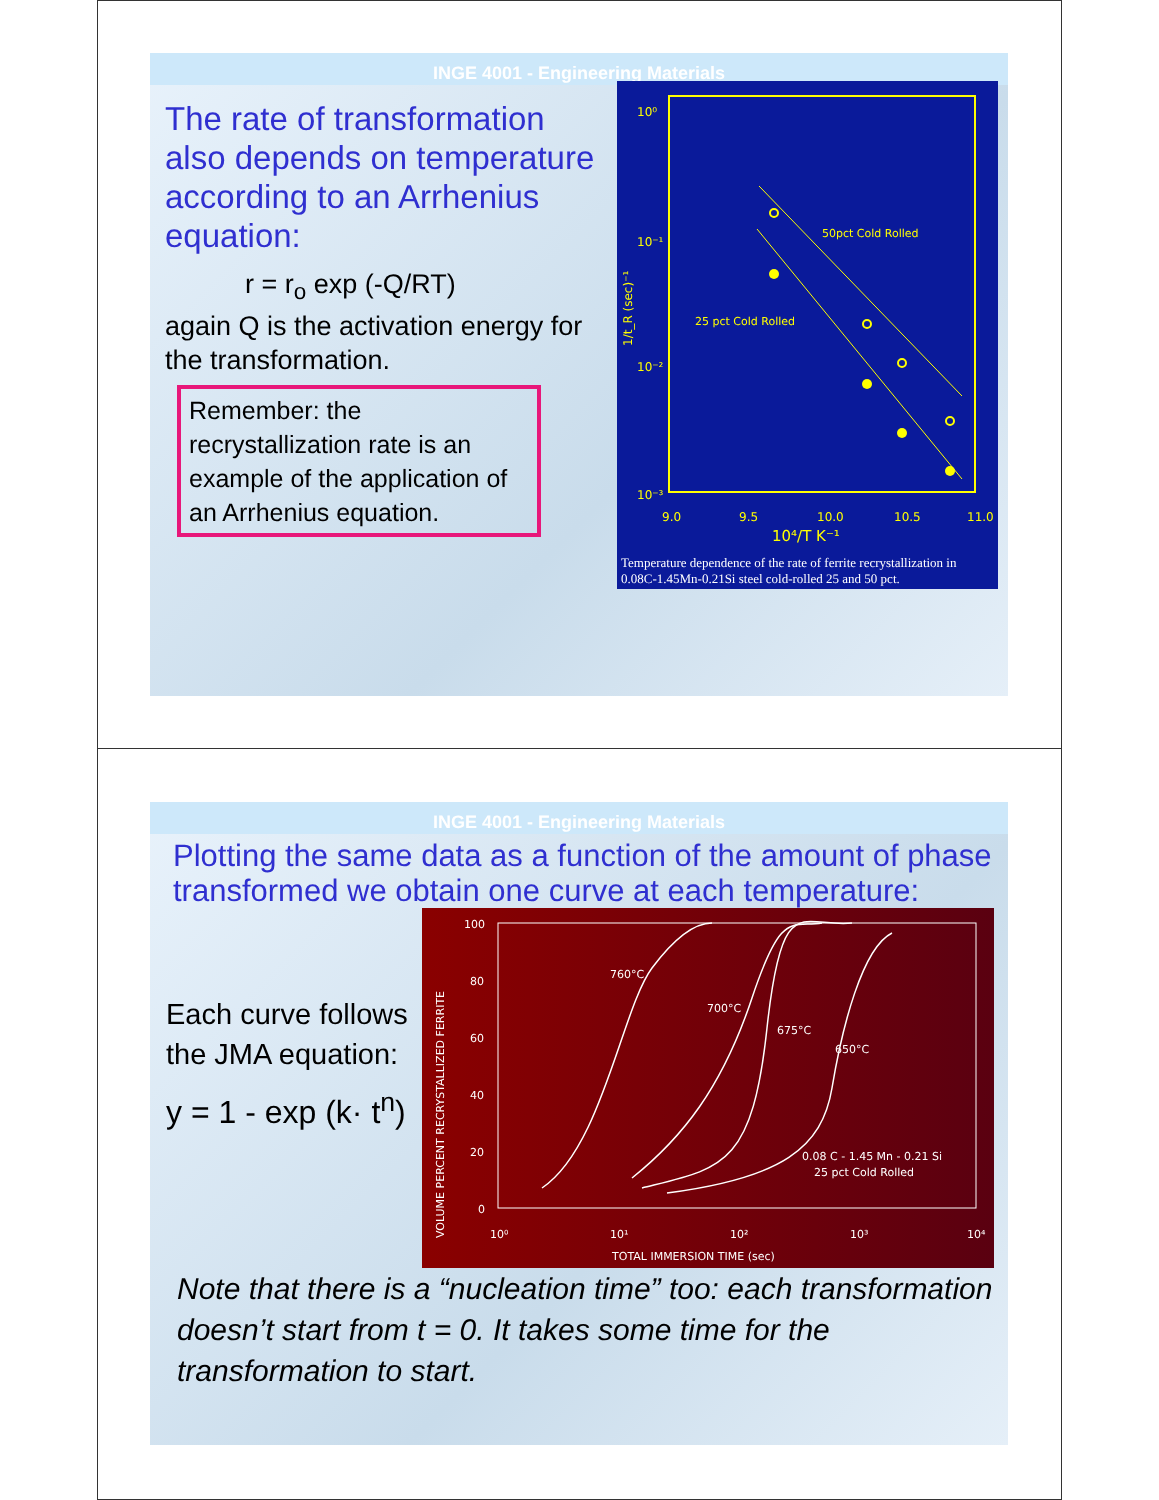INGE 4001 - Engineering Materials
The rate of transformation also depends on temperature according to an Arrhenius equation:
r = r<sub>o</sub> exp (-Q/RT)
again Q is the activation energy for the transformation.
Remember: the recrystallization rate is an example of the application of an Arrhenius equation.
10⁰
10⁻¹
10⁻²
10⁻³
9.0
9.5
10.0
10.5
11.0
10⁴/T K⁻¹
1/t_R (sec)⁻¹
50pct Cold Rolled
25 pct Cold Rolled
Temperature dependence of the rate of ferrite recrystallization in 0.08C-1.45Mn-0.21Si steel cold-rolled 25 and 50 pct.
INGE 4001 - Engineering Materials
Plotting the same data as a function of the amount of phase transformed we obtain one curve at each temperature:
Each curve follows the JMA equation:
y = 1 - exp (k· t<sup>n</sup>)
VOLUME PERCENT RECRYSTALLIZED FERRITE
100
80
60
40
20
0
10⁰
10¹
10²
10³
10⁴
TOTAL IMMERSION TIME (sec)
760°C
700°C
675°C
650°C
0.08 C - 1.45 Mn - 0.21 Si
25 pct Cold Rolled
Note that there is a “nucleation time” too: each transformation doesn’t start from t = 0. It takes some time for the transformation to start.